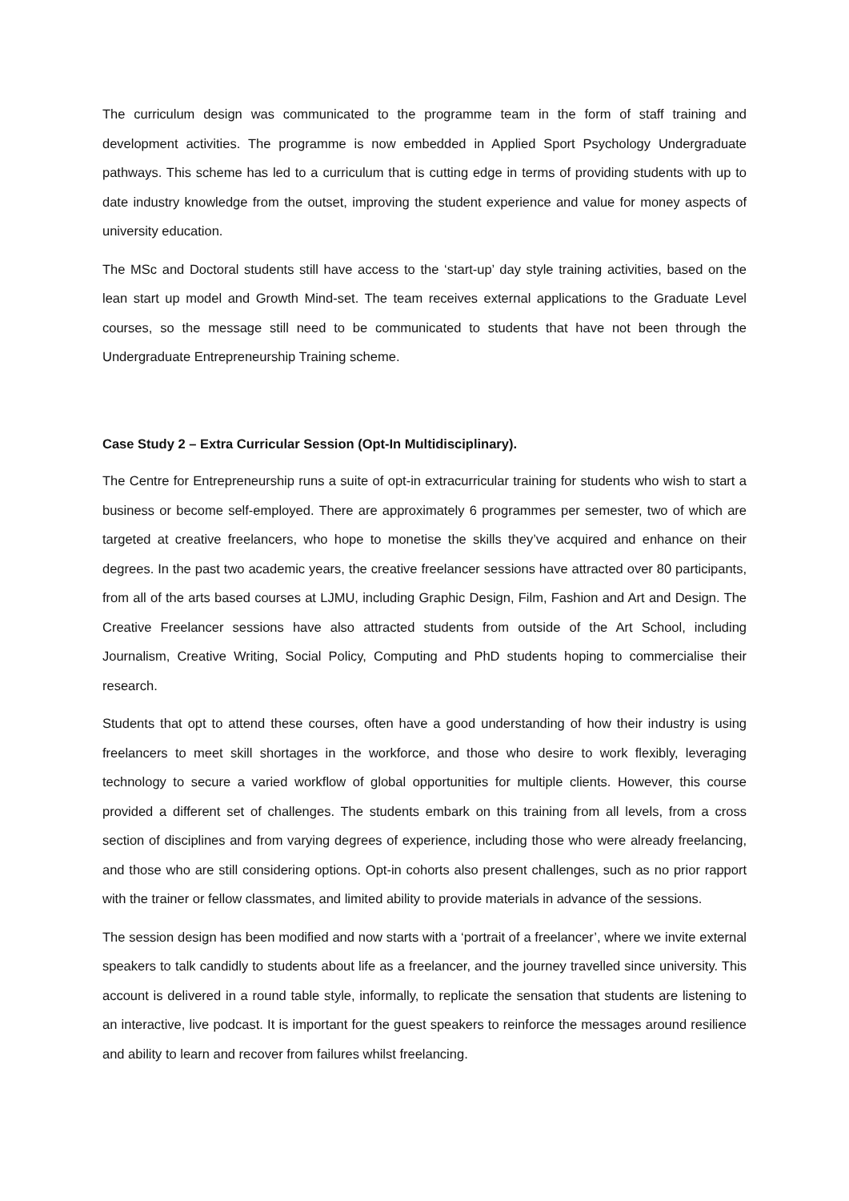The curriculum design was communicated to the programme team in the form of staff training and development activities. The programme is now embedded in Applied Sport Psychology Undergraduate pathways. This scheme has led to a curriculum that is cutting edge in terms of providing students with up to date industry knowledge from the outset, improving the student experience and value for money aspects of university education.
The MSc and Doctoral students still have access to the ‘start-up’ day style training activities, based on the lean start up model and Growth Mind-set. The team receives external applications to the Graduate Level courses, so the message still need to be communicated to students that have not been through the Undergraduate Entrepreneurship Training scheme.
Case Study 2 – Extra Curricular Session (Opt-In Multidisciplinary).
The Centre for Entrepreneurship runs a suite of opt-in extracurricular training for students who wish to start a business or become self-employed. There are approximately 6 programmes per semester, two of which are targeted at creative freelancers, who hope to monetise the skills they’ve acquired and enhance on their degrees. In the past two academic years, the creative freelancer sessions have attracted over 80 participants, from all of the arts based courses at LJMU, including Graphic Design, Film, Fashion and Art and Design. The Creative Freelancer sessions have also attracted students from outside of the Art School, including Journalism, Creative Writing, Social Policy, Computing and PhD students hoping to commercialise their research.
Students that opt to attend these courses, often have a good understanding of how their industry is using freelancers to meet skill shortages in the workforce, and those who desire to work flexibly, leveraging technology to secure a varied workflow of global opportunities for multiple clients. However, this course provided a different set of challenges. The students embark on this training from all levels, from a cross section of disciplines and from varying degrees of experience, including those who were already freelancing, and those who are still considering options. Opt-in cohorts also present challenges, such as no prior rapport with the trainer or fellow classmates, and limited ability to provide materials in advance of the sessions.
The session design has been modified and now starts with a ‘portrait of a freelancer’, where we invite external speakers to talk candidly to students about life as a freelancer, and the journey travelled since university. This account is delivered in a round table style, informally, to replicate the sensation that students are listening to an interactive, live podcast. It is important for the guest speakers to reinforce the messages around resilience and ability to learn and recover from failures whilst freelancing.